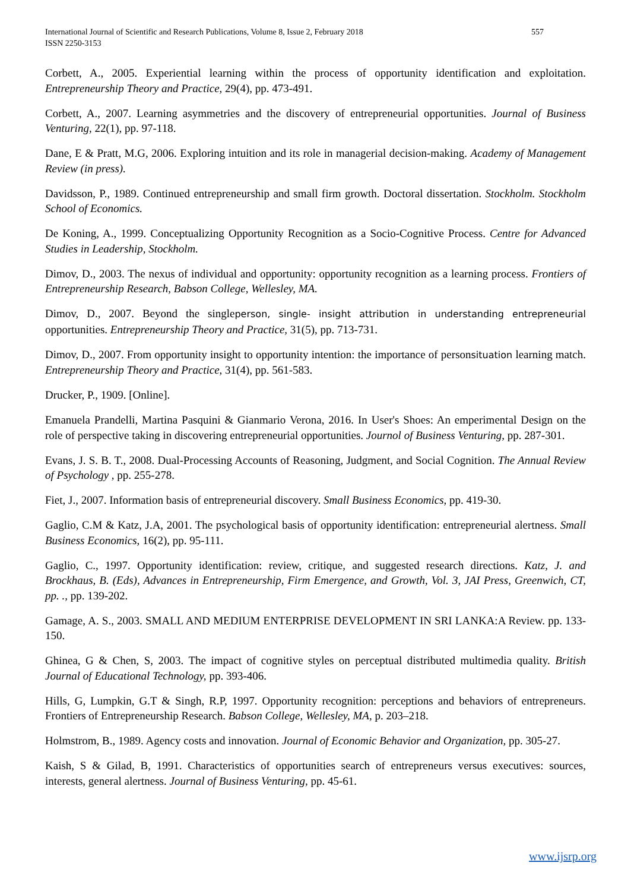International Journal of Scientific and Research Publications, Volume 8, Issue 2, February 2018
ISSN 2250-3153
557
Corbett, A., 2005. Experiential learning within the process of opportunity identification and exploitation. Entrepreneurship Theory and Practice, 29(4), pp. 473-491.
Corbett, A., 2007. Learning asymmetries and the discovery of entrepreneurial opportunities. Journal of Business Venturing, 22(1), pp. 97-118.
Dane, E & Pratt, M.G, 2006. Exploring intuition and its role in managerial decision-making. Academy of Management Review (in press).
Davidsson, P., 1989. Continued entrepreneurship and small firm growth. Doctoral dissertation. Stockholm. Stockholm School of Economics.
De Koning, A., 1999. Conceptualizing Opportunity Recognition as a Socio-Cognitive Process. Centre for Advanced Studies in Leadership, Stockholm.
Dimov, D., 2003. The nexus of individual and opportunity: opportunity recognition as a learning process. Frontiers of Entrepreneurship Research, Babson College, Wellesley, MA.
Dimov, D., 2007. Beyond the singleperson, single- insight attribution in understanding entrepreneurial opportunities. Entrepreneurship Theory and Practice, 31(5), pp. 713-731.
Dimov, D., 2007. From opportunity insight to opportunity intention: the importance of personsituation learning match. Entrepreneurship Theory and Practice, 31(4), pp. 561-583.
Drucker, P., 1909. [Online].
Emanuela Prandelli, Martina Pasquini & Gianmario Verona, 2016. In User's Shoes: An emperimental Design on the role of perspective taking in discovering entrepreneurial opportunities. Journol of Business Venturing, pp. 287-301.
Evans, J. S. B. T., 2008. Dual-Processing Accounts of Reasoning, Judgment, and Social Cognition. The Annual Review of Psychology , pp. 255-278.
Fiet, J., 2007. Information basis of entrepreneurial discovery. Small Business Economics, pp. 419-30.
Gaglio, C.M & Katz, J.A, 2001. The psychological basis of opportunity identification: entrepreneurial alertness. Small Business Economics, 16(2), pp. 95-111.
Gaglio, C., 1997. Opportunity identification: review, critique, and suggested research directions. Katz, J. and Brockhaus, B. (Eds), Advances in Entrepreneurship, Firm Emergence, and Growth, Vol. 3, JAI Press, Greenwich, CT, pp. ., pp. 139-202.
Gamage, A. S., 2003. SMALL AND MEDIUM ENTERPRISE DEVELOPMENT IN SRI LANKA:A Review. pp. 133-150.
Ghinea, G & Chen, S, 2003. The impact of cognitive styles on perceptual distributed multimedia quality. British Journal of Educational Technology, pp. 393-406.
Hills, G, Lumpkin, G.T & Singh, R.P, 1997. Opportunity recognition: perceptions and behaviors of entrepreneurs. Frontiers of Entrepreneurship Research. Babson College, Wellesley, MA, p. 203–218.
Holmstrom, B., 1989. Agency costs and innovation. Journal of Economic Behavior and Organization, pp. 305-27.
Kaish, S & Gilad, B, 1991. Characteristics of opportunities search of entrepreneurs versus executives: sources, interests, general alertness. Journal of Business Venturing, pp. 45-61.
www.ijsrp.org